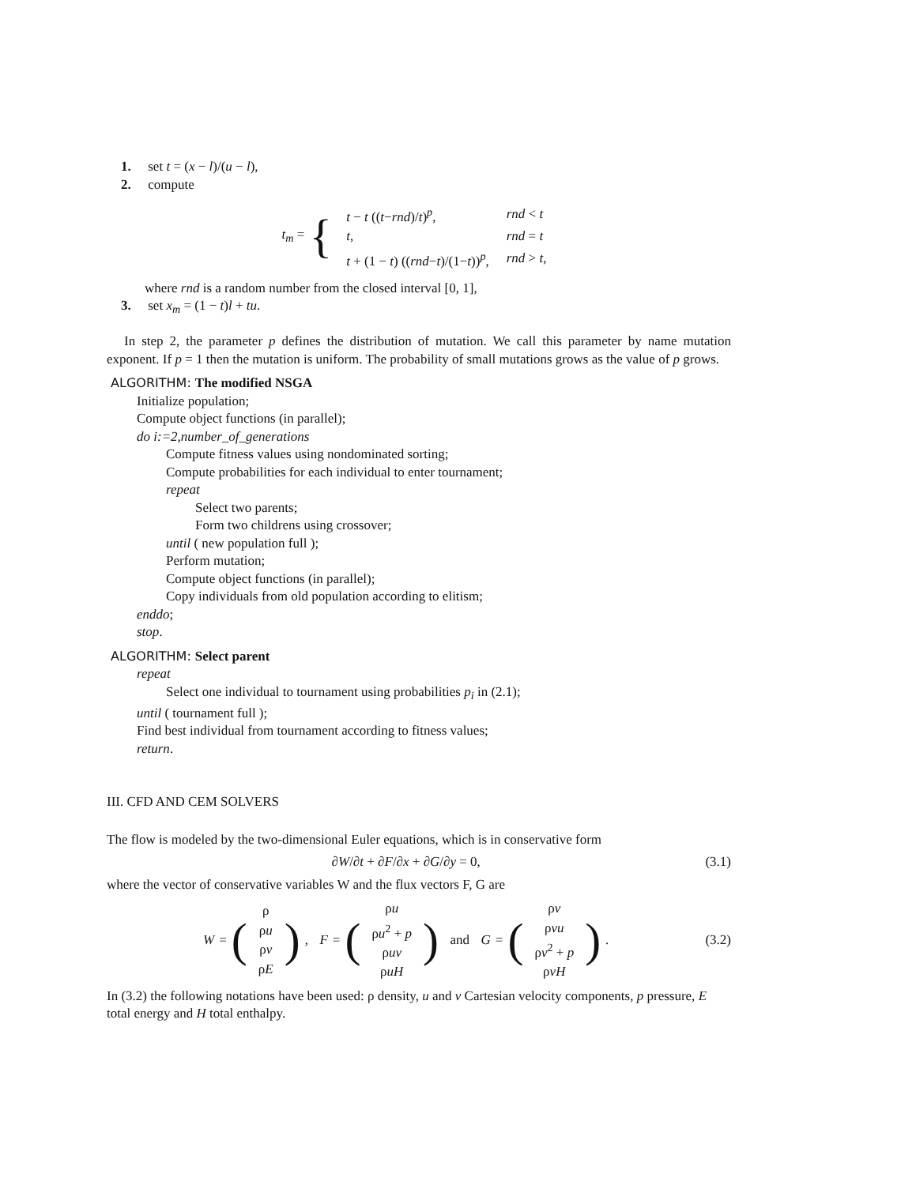1. set t = (x − l)/(u − l),
2. compute
t<sub>m</sub> = {
| t − t (( t − rnd )/ t )<sup>p</sup>, | rnd < t |
| t , | rnd = t |
| t + (1 − t ) (( rnd − t )/(1− t ))<sup>p</sup>, | rnd > t , |
where rnd is a random number from the closed interval [0, 1],
3. set x<sub>m</sub> = (1 − t)l + tu.
In step 2, the parameter p defines the distribution of mutation. We call this parameter by name mutation exponent. If p = 1 then the mutation is uniform. The probability of small mutations grows as the value of p grows.
ALGORITHM: The modified NSGA
Initialize population;
Compute object functions (in parallel);
do i:=2,number_of_generations
Compute fitness values using nondominated sorting;
Compute probabilities for each individual to enter tournament;
repeat
Select two parents;
Form two childrens using crossover;
until ( new population full );
Perform mutation;
Compute object functions (in parallel);
Copy individuals from old population according to elitism;
enddo;
stop.
ALGORITHM: Select parent
repeat
Select one individual to tournament using probabilities p<sub>i</sub> in (2.1);
until ( tournament full );
Find best individual from tournament according to fitness values;
return.
III. CFD AND CEM SOLVERS
The flow is modeled by the two-dimensional Euler equations, which is in conservative form
∂W/∂t + ∂F/∂x + ∂G/∂y = 0, (3.1)
where the vector of conservative variables W and the flux vectors F, G are
W = (
| ρ |
| ρ u |
| ρ v |
| ρ E |
), F = (
| ρ u |
| ρ u<sup>2</sup> + p |
| ρ uv |
| ρ uH |
) and G = (
| ρ v |
| ρ vu |
| ρ v<sup>2</sup> + p |
| ρ vH |
). (3.2)
In (3.2) the following notations have been used: ρ density, u and v Cartesian velocity components, p pressure, E total energy and H total enthalpy.